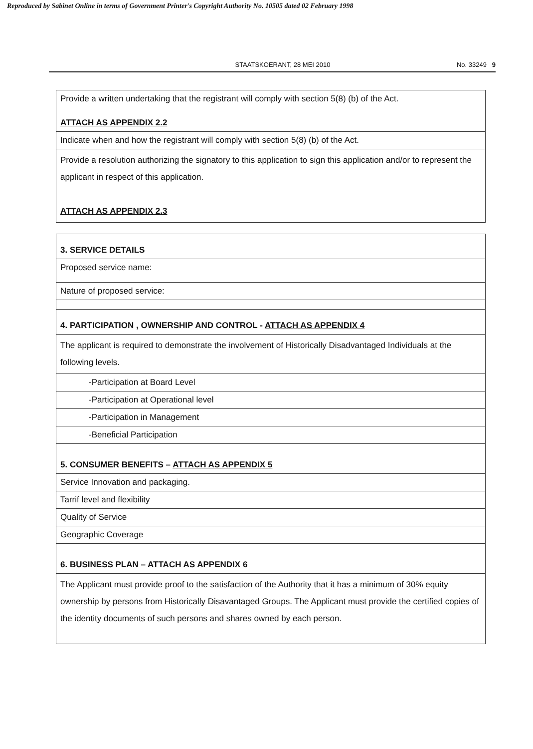Reproduced by Sabinet Online in terms of Government Printer's Copyright Authority No. 10505 dated 02 February 1998
STAATSKOERANT, 28 MEI 2010 No. 33249 9
| Provide a written undertaking that the registrant will comply with section 5(8) (b) of the Act. ATTACH AS APPENDIX 2.2 |
| Indicate when and how the registrant will comply with section 5(8) (b) of the Act. |
| Provide a resolution authorizing the signatory to this application to sign this application and/or to represent the applicant in respect of this application. ATTACH AS APPENDIX 2.3 |
| 3. SERVICE DETAILS |
| Proposed service name: |
| Nature of proposed service: |
| 4. PARTICIPATION , OWNERSHIP AND CONTROL - ATTACH AS APPENDIX 4 |
| The applicant is required to demonstrate the involvement of Historically Disadvantaged Individuals at the following levels. |
| -Participation at Board Level |
| -Participation at Operational level |
| -Participation in Management |
| -Beneficial Participation |
| 5. CONSUMER BENEFITS – ATTACH AS APPENDIX 5 |
| Service Innovation and packaging. |
| Tarrif level and flexibility |
| Quality of Service |
| Geographic Coverage |
| 6. BUSINESS PLAN – ATTACH AS APPENDIX 6 |
| The Applicant must provide proof to the satisfaction of the Authority that it has a minimum of 30% equity ownership by persons from Historically Disavantaged Groups. The Applicant must provide the certified copies of the identity documents of such persons and shares owned by each person. |